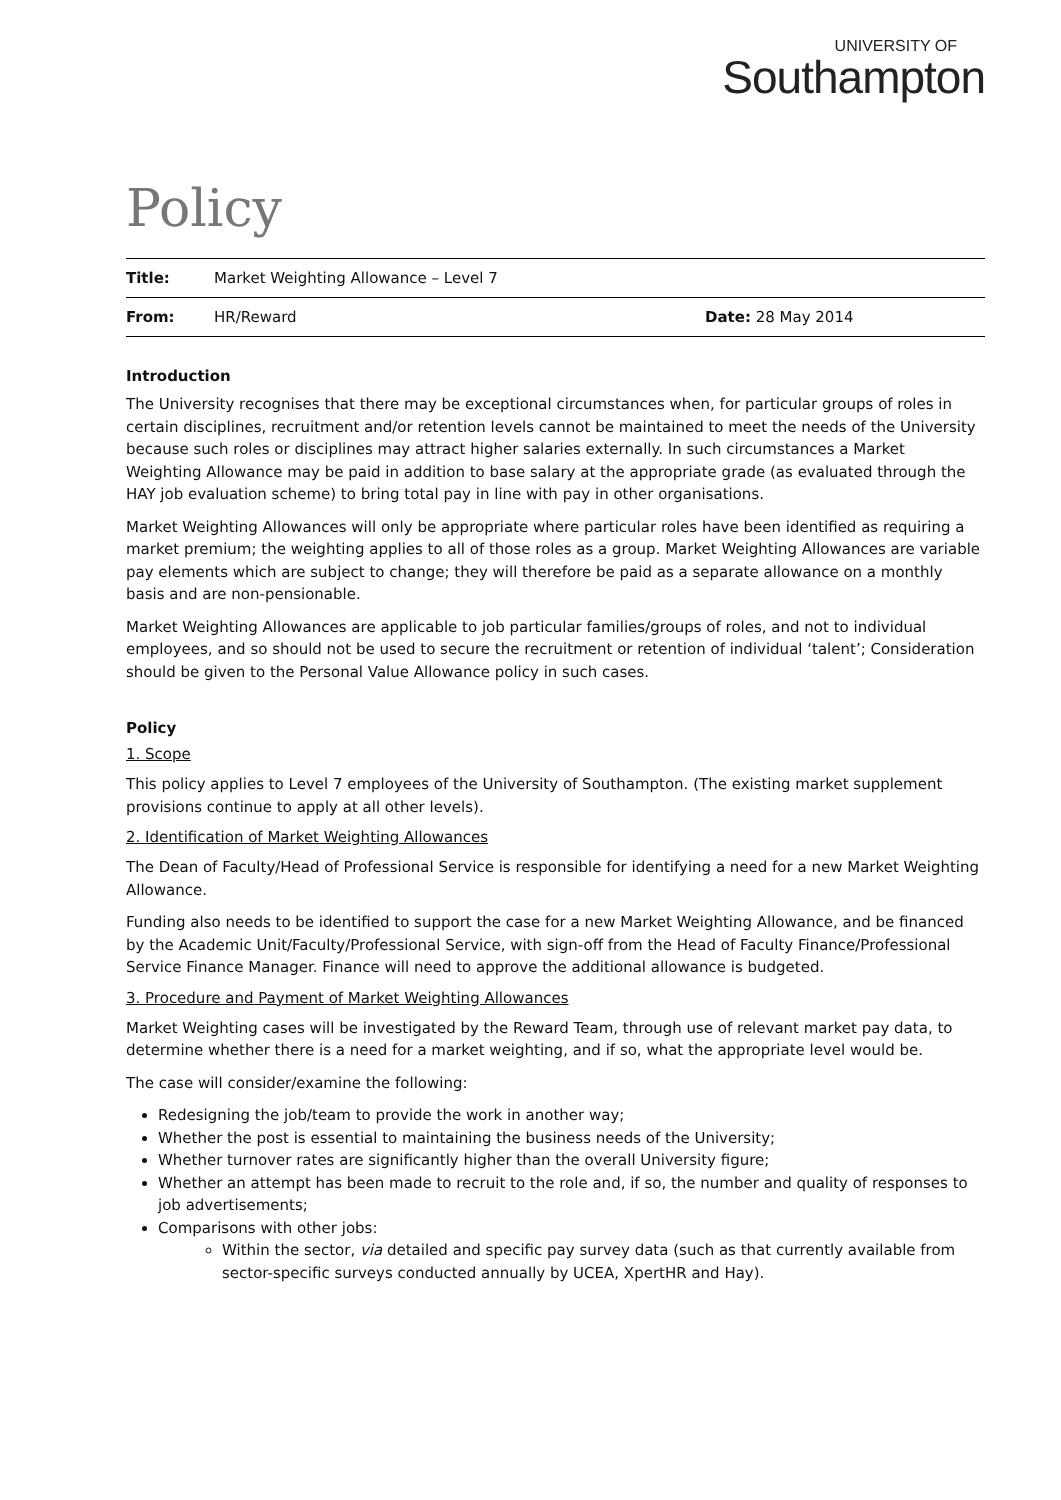UNIVERSITY OF
Southampton
Policy
| Title: | Market Weighting Allowance – Level 7 | |
| From: | HR/Reward | Date: 28 May 2014 |
Introduction
The University recognises that there may be exceptional circumstances when, for particular groups of roles in certain disciplines, recruitment and/or retention levels cannot be maintained to meet the needs of the University because such roles or disciplines may attract higher salaries externally. In such circumstances a Market Weighting Allowance may be paid in addition to base salary at the appropriate grade (as evaluated through the HAY job evaluation scheme) to bring total pay in line with pay in other organisations.
Market Weighting Allowances will only be appropriate where particular roles have been identified as requiring a market premium; the weighting applies to all of those roles as a group. Market Weighting Allowances are variable pay elements which are subject to change; they will therefore be paid as a separate allowance on a monthly basis and are non-pensionable.
Market Weighting Allowances are applicable to job particular families/groups of roles, and not to individual employees, and so should not be used to secure the recruitment or retention of individual ‘talent’; Consideration should be given to the Personal Value Allowance policy in such cases.
Policy
1. Scope
This policy applies to Level 7 employees of the University of Southampton. (The existing market supplement provisions continue to apply at all other levels).
2. Identification of Market Weighting Allowances
The Dean of Faculty/Head of Professional Service is responsible for identifying a need for a new Market Weighting Allowance.
Funding also needs to be identified to support the case for a new Market Weighting Allowance, and be financed by the Academic Unit/Faculty/Professional Service, with sign-off from the Head of Faculty Finance/Professional Service Finance Manager. Finance will need to approve the additional allowance is budgeted.
3. Procedure and Payment of Market Weighting Allowances
Market Weighting cases will be investigated by the Reward Team, through use of relevant market pay data, to determine whether there is a need for a market weighting, and if so, what the appropriate level would be.
The case will consider/examine the following:
Redesigning the job/team to provide the work in another way;
Whether the post is essential to maintaining the business needs of the University;
Whether turnover rates are significantly higher than the overall University figure;
Whether an attempt has been made to recruit to the role and, if so, the number and quality of responses to job advertisements;
Comparisons with other jobs:
Within the sector, via detailed and specific pay survey data (such as that currently available from sector-specific surveys conducted annually by UCEA, XpertHR and Hay).